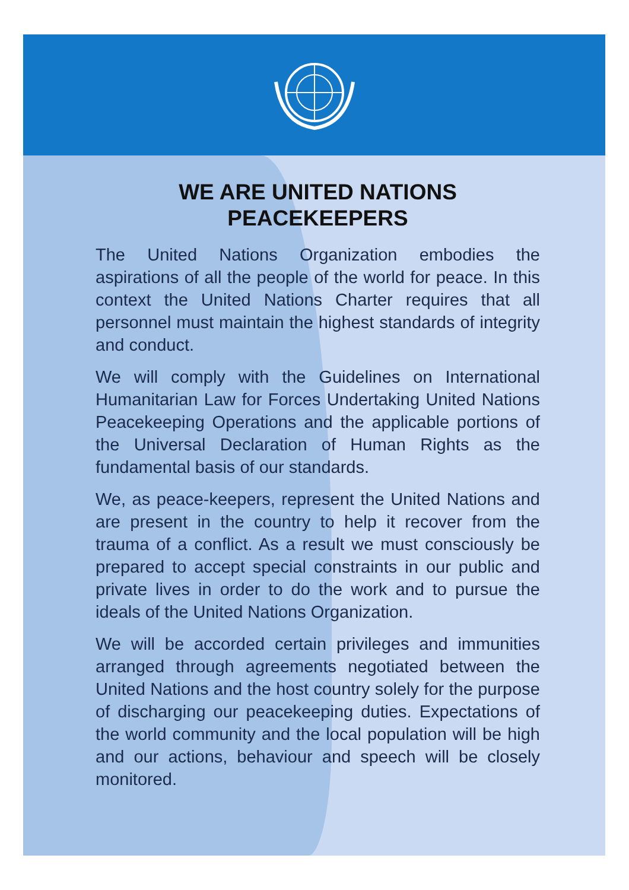WE ARE UNITED NATIONS
PEACEKEEPERS
The United Nations Organization embodies the aspirations of all the people of the world for peace. In this context the United Nations Charter requires that all personnel must maintain the highest standards of integrity and conduct.
We will comply with the Guidelines on International Humanitarian Law for Forces Undertaking United Nations Peacekeeping Operations and the applicable portions of the Universal Declaration of Human Rights as the fundamental basis of our standards.
We, as peace-keepers, represent the United Nations and are present in the country to help it recover from the trauma of a conflict. As a result we must consciously be prepared to accept special constraints in our public and private lives in order to do the work and to pursue the ideals of the United Nations Organization.
We will be accorded certain privileges and immunities arranged through agreements negotiated between the United Nations and the host country solely for the purpose of discharging our peacekeeping duties. Expectations of the world community and the local population will be high and our actions, behaviour and speech will be closely monitored.